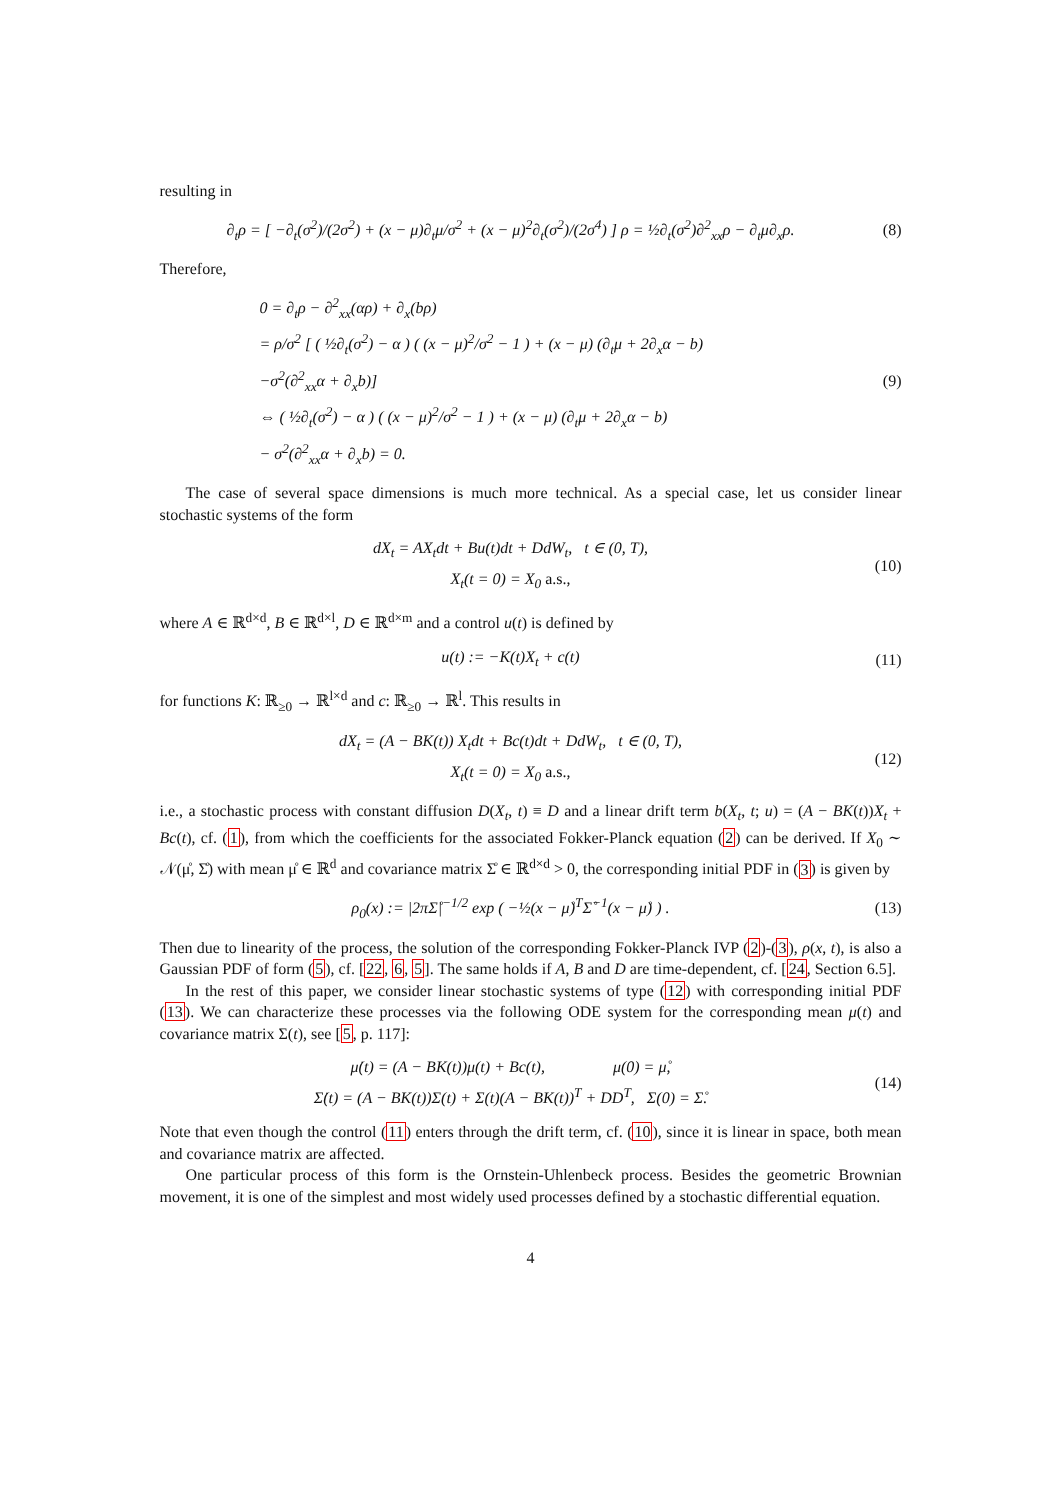resulting in
∂<sub>t</sub>ρ = [ −∂<sub>t</sub>(σ<sup>2</sup>)/(2σ<sup>2</sup>) + (x − μ)∂<sub>t</sub>μ/σ<sup>2</sup> + (x − μ)<sup>2</sup>∂<sub>t</sub>(σ<sup>2</sup>)/(2σ<sup>4</sup>) ] ρ = ½∂<sub>t</sub>(σ<sup>2</sup>)∂<sup>2</sup><sub>xx</sub>ρ − ∂<sub>t</sub>μ∂<sub>x</sub>ρ.
(8)
Therefore,
0 = ∂<sub>t</sub>ρ − ∂<sup>2</sup><sub>xx</sub>(αρ) + ∂<sub>x</sub>(bρ)
= ρ/σ<sup>2</sup> [ ( ½∂<sub>t</sub>(σ<sup>2</sup>) − α ) ( (x − μ)<sup>2</sup>/σ<sup>2</sup> − 1 ) + (x − μ) (∂<sub>t</sub>μ + 2∂<sub>x</sub>α − b)
−σ<sup>2</sup>(∂<sup>2</sup><sub>xx</sub>α + ∂<sub>x</sub>b)]
⇔ ( ½∂<sub>t</sub>(σ<sup>2</sup>) − α ) ( (x − μ)<sup>2</sup>/σ<sup>2</sup> − 1 ) + (x − μ) (∂<sub>t</sub>μ + 2∂<sub>x</sub>α − b)
− σ<sup>2</sup>(∂<sup>2</sup><sub>xx</sub>α + ∂<sub>x</sub>b) = 0.
(9)
The case of several space dimensions is much more technical. As a special case, let us consider linear stochastic systems of the form
dX<sub>t</sub> = AX<sub>t</sub>dt + Bu(t)dt + DdW<sub>t</sub>, t ∈ (0, T),
X<sub>t</sub>(t = 0) = X<sub>0</sub> a.s.,
(10)
where A ∈ ℝ<sup>d×d</sup>, B ∈ ℝ<sup>d×l</sup>, D ∈ ℝ<sup>d×m</sup> and a control u(t) is defined by
u(t) := −K(t)X<sub>t</sub> + c(t)
(11)
for functions K: ℝ<sub>≥0</sub> → ℝ<sup>l×d</sup> and c: ℝ<sub>≥0</sub> → ℝ<sup>l</sup>. This results in
dX<sub>t</sub> = (A − BK(t)) X<sub>t</sub>dt + Bc(t)dt + DdW<sub>t</sub>, t ∈ (0, T),
X<sub>t</sub>(t = 0) = X<sub>0</sub> a.s.,
(12)
i.e., a stochastic process with constant diffusion D(X<sub>t</sub>, t) ≡ D and a linear drift term b(X<sub>t</sub>, t; u) = (A − BK(t))X<sub>t</sub> + Bc(t), cf. (1), from which the coefficients for the associated Fokker-Planck equation (2) can be derived. If X<sub>0</sub> ∼ 𝒩(μ̊, Σ̊) with mean μ̊ ∈ ℝ<sup>d</sup> and covariance matrix Σ̊ ∈ ℝ<sup>d×d</sup> > 0, the corresponding initial PDF in (3) is given by
ρ<sub>0</sub>(x) := |2πΣ̊|<sup>−1/2</sup> exp ( −½(x − μ̊)<sup>T</sup>Σ̊<sup>−1</sup>(x − μ̊) ) .
(13)
Then due to linearity of the process, the solution of the corresponding Fokker-Planck IVP (2)-(3), ρ(x, t), is also a Gaussian PDF of form (5), cf. [22, 6, 5]. The same holds if A, B and D are time-dependent, cf. [24, Section 6.5].
In the rest of this paper, we consider linear stochastic systems of type (12) with corresponding initial PDF (13). We can characterize these processes via the following ODE system for the corresponding mean μ(t) and covariance matrix Σ(t), see [5, p. 117]:
μ̇(t) = (A − BK(t))μ(t) + Bc(t), μ(0) = μ̊,
Σ̇(t) = (A − BK(t))Σ(t) + Σ(t)(A − BK(t))<sup>T</sup> + DD<sup>T</sup>, Σ(0) = Σ̊.
(14)
Note that even though the control (11) enters through the drift term, cf. (10), since it is linear in space, both mean and covariance matrix are affected.
One particular process of this form is the Ornstein-Uhlenbeck process. Besides the geometric Brownian movement, it is one of the simplest and most widely used processes defined by a stochastic differential equation.
4